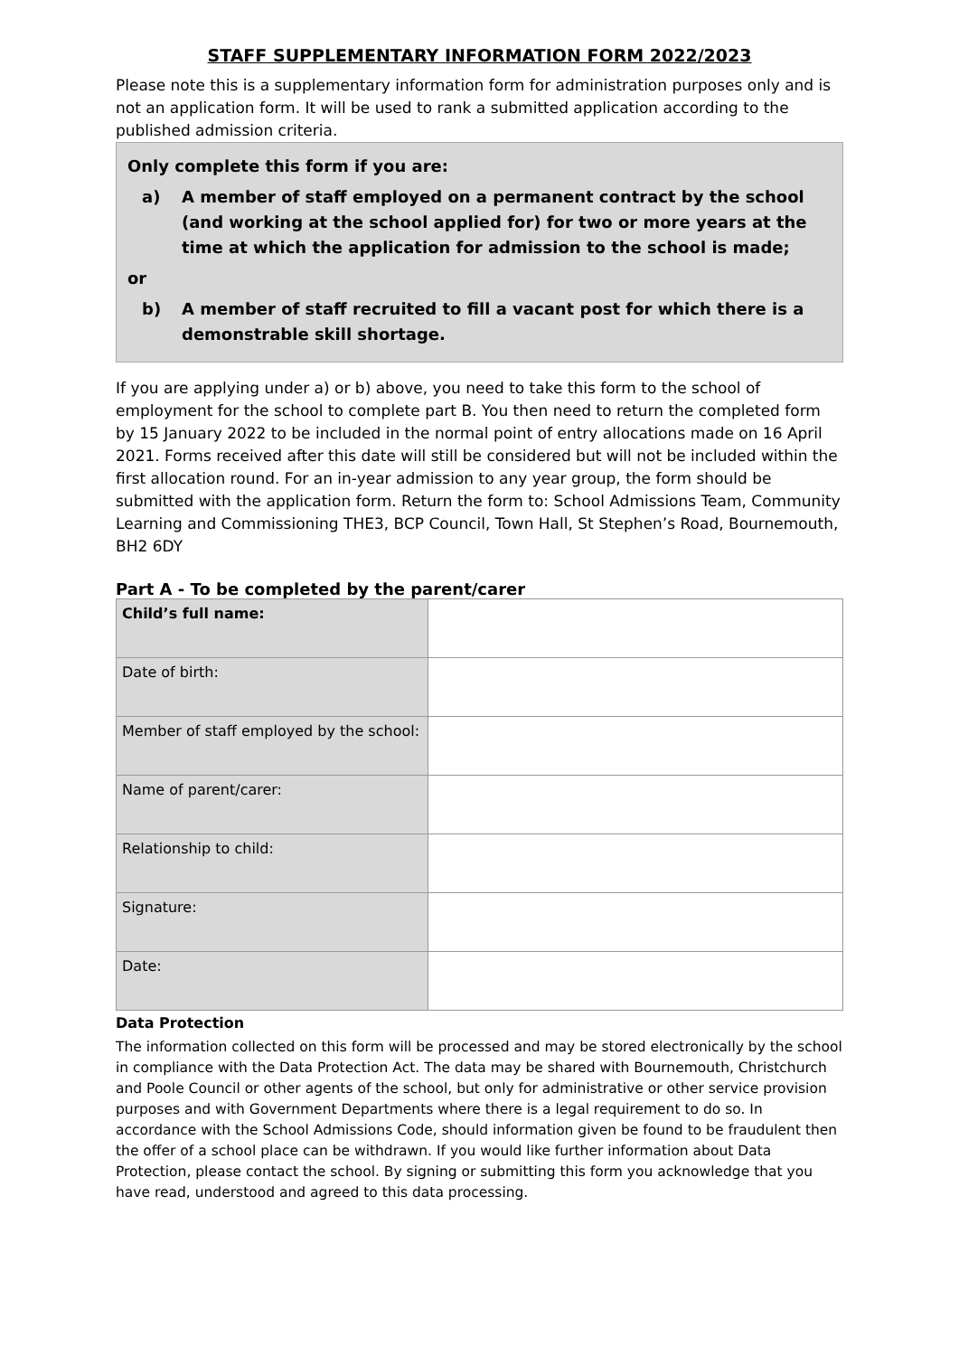STAFF SUPPLEMENTARY INFORMATION FORM 2022/2023
Please note this is a supplementary information form for administration purposes only and is not an application form. It will be used to rank a submitted application according to the published admission criteria.
Only complete this form if you are:
a) A member of staff employed on a permanent contract by the school (and working at the school applied for) for two or more years at the time at which the application for admission to the school is made;
or
b) A member of staff recruited to fill a vacant post for which there is a demonstrable skill shortage.
If you are applying under a) or b) above, you need to take this form to the school of employment for the school to complete part B. You then need to return the completed form by 15 January 2022 to be included in the normal point of entry allocations made on 16 April 2021. Forms received after this date will still be considered but will not be included within the first allocation round. For an in-year admission to any year group, the form should be submitted with the application form. Return the form to: School Admissions Team, Community Learning and Commissioning THE3, BCP Council, Town Hall, St Stephen’s Road, Bournemouth, BH2 6DY
Part A - To be completed by the parent/carer
| Child’s full name: | |
| Date of birth: | |
| Member of staff employed by the school: | |
| Name of parent/carer: | |
| Relationship to child: | |
| Signature: | |
| Date: | |
Data Protection
The information collected on this form will be processed and may be stored electronically by the school in compliance with the Data Protection Act. The data may be shared with Bournemouth, Christchurch and Poole Council or other agents of the school, but only for administrative or other service provision purposes and with Government Departments where there is a legal requirement to do so. In accordance with the School Admissions Code, should information given be found to be fraudulent then the offer of a school place can be withdrawn. If you would like further information about Data Protection, please contact the school. By signing or submitting this form you acknowledge that you have read, understood and agreed to this data processing.